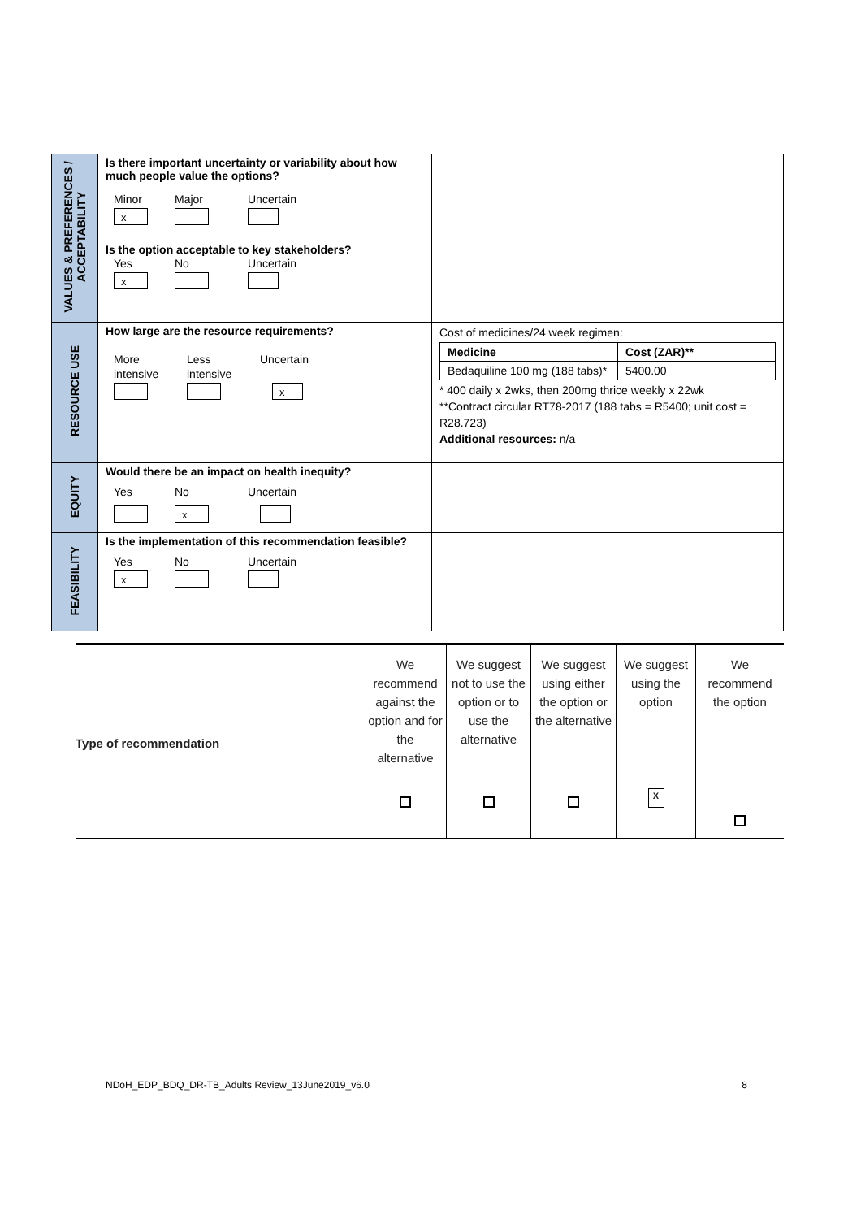| VALUES & PREFERENCES / ACCEPTABILITY | Is there important uncertainty or variability about how much people value the options? Minor x Major Uncertain Is the option acceptable to key stakeholders? Yes x No Uncertain | |
| RESOURCE USE | How large are the resource requirements? More intensive Less intensive Uncertain x | Cost of medicines/24 week regimen: / Medicine / Cost (ZAR)** / / --- / --- / / Bedaquiline 100 mg (188 tabs)* / 5400.00 / * 400 daily x 2wks, then 200mg thrice weekly x 22wk **Contract circular RT78-2017 (188 tabs = R5400; unit cost = R28.723) Additional resources: n/a |
| EQUITY | Would there be an impact on health inequity? Yes No x Uncertain | |
| FEASIBILITY | Is the implementation of this recommendation feasible? Yes x No Uncertain | |
| Type of recommendation | We recommend against the option and for the alternative | We suggest not to use the option or to use the alternative | We suggest using either the option or the alternative | We suggest using the option X | We recommend the option |
NDoH_EDP_BDQ_DR-TB_Adults Review_13June2019_v6.0 8